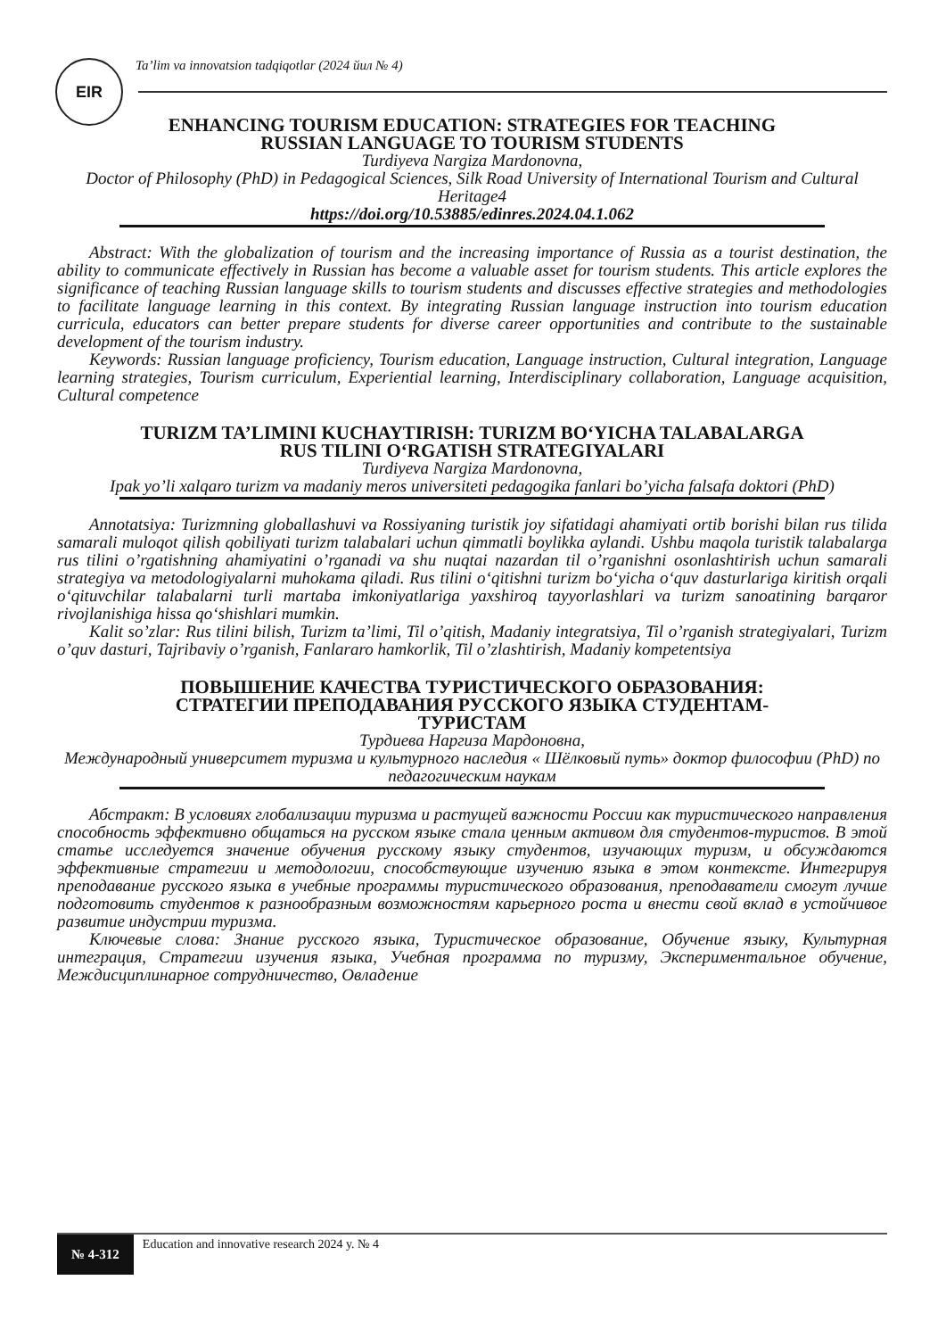EIR
Ta’lim va innovatsion tadqiqotlar (2024 йил № 4)
ENHANCING TOURISM EDUCATION: STRATEGIES FOR TEACHING
RUSSIAN LANGUAGE TO TOURISM STUDENTS
Turdiyeva Nargiza Mardonovna,
Doctor of Philosophy (PhD) in Pedagogical Sciences, Silk Road University of International Tourism and Cultural Heritage4
https://doi.org/10.53885/edinres.2024.04.1.062
Abstract: With the globalization of tourism and the increasing importance of Russia as a tourist destination, the ability to communicate effectively in Russian has become a valuable asset for tourism students. This article explores the significance of teaching Russian language skills to tourism students and discusses effective strategies and methodologies to facilitate language learning in this context. By integrating Russian language instruction into tourism education curricula, educators can better prepare students for diverse career opportunities and contribute to the sustainable development of the tourism industry.
Keywords: Russian language proficiency, Tourism education, Language instruction, Cultural integration, Language learning strategies, Tourism curriculum, Experiential learning, Interdisciplinary collaboration, Language acquisition, Cultural competence
TURIZM TA’LIMINI KUCHAYTIRISH: TURIZM BO‘YICHA TALABALARGA
RUS TILINI O‘RGATISH STRATEGIYALARI
Turdiyeva Nargiza Mardonovna,
Ipak yo’li xalqaro turizm va madaniy meros universiteti pedagogika fanlari bo’yicha falsafa doktori (PhD)
Annotatsiya: Turizmning globallashuvi va Rossiyaning turistik joy sifatidagi ahamiyati ortib borishi bilan rus tilida samarali muloqot qilish qobiliyati turizm talabalari uchun qimmatli boylikka aylandi. Ushbu maqola turistik talabalarga rus tilini o’rgatishning ahamiyatini o’rganadi va shu nuqtai nazardan til o’rganishni osonlashtirish uchun samarali strategiya va metodologiyalarni muhokama qiladi. Rus tilini o‘qitishni turizm bo‘yicha o‘quv dasturlariga kiritish orqali o‘qituvchilar talabalarni turli martaba imkoniyatlariga yaxshiroq tayyorlashlari va turizm sanoatining barqaror rivojlanishiga hissa qo‘shishlari mumkin.
Kalit so’zlar: Rus tilini bilish, Turizm ta’limi, Til o’qitish, Madaniy integratsiya, Til o’rganish strategiyalari, Turizm o’quv dasturi, Tajribaviy o’rganish, Fanlararo hamkorlik, Til o’zlashtirish, Madaniy kompetentsiya
ПОВЫШЕНИЕ КАЧЕСТВА ТУРИСТИЧЕСКОГО ОБРАЗОВАНИЯ:
СТРАТЕГИИ ПРЕПОДАВАНИЯ РУССКОГО ЯЗЫКА СТУДЕНТАМ-
ТУРИСТАМ
Турдиева Наргиза Мардоновна,
Международный университет туризма и культурного наследия « Шёлковый путь» доктор философии (PhD) по педагогическим наукам
Абстракт: В условиях глобализации туризма и растущей важности России как туристического направления способность эффективно общаться на русском языке стала ценным активом для студентов-туристов. В этой статье исследуется значение обучения русскому языку студентов, изучающих туризм, и обсуждаются эффективные стратегии и методологии, способствующие изучению языка в этом контексте. Интегрируя преподавание русского языка в учебные программы туристического образования, преподаватели смогут лучше подготовить студентов к разнообразным возможностям карьерного роста и внести свой вклад в устойчивое развитие индустрии туризма.
Ключевые слова: Знание русского языка, Туристическое образование, Обучение языку, Культурная интеграция, Стратегии изучения языка, Учебная программа по туризму, Экспериментальное обучение, Междисциплинарное сотрудничество, Овладение
№ 4-312
Education and innovative research 2024 y. № 4